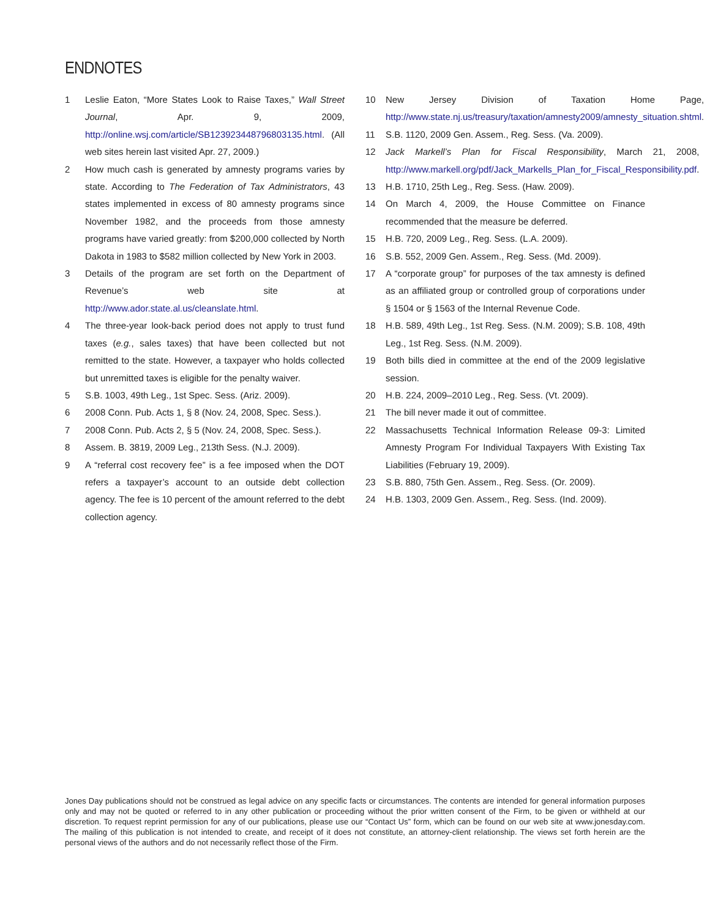ENDNOTES
1 Leslie Eaton, “More States Look to Raise Taxes,” Wall Street Journal, Apr. 9, 2009, http://online.wsj.com/article/SB123923448796803135.html. (All web sites herein last visited Apr. 27, 2009.)
2 How much cash is generated by amnesty programs varies by state. According to The Federation of Tax Administrators, 43 states implemented in excess of 80 amnesty programs since November 1982, and the proceeds from those amnesty programs have varied greatly: from $200,000 collected by North Dakota in 1983 to $582 million collected by New York in 2003.
3 Details of the program are set forth on the Department of Revenue’s web site at http://www.ador.state.al.us/cleanslate.html.
4 The three-year look-back period does not apply to trust fund taxes (e.g., sales taxes) that have been collected but not remitted to the state. However, a taxpayer who holds collected but unremitted taxes is eligible for the penalty waiver.
5 S.B. 1003, 49th Leg., 1st Spec. Sess. (Ariz. 2009).
6 2008 Conn. Pub. Acts 1, § 8 (Nov. 24, 2008, Spec. Sess.).
7 2008 Conn. Pub. Acts 2, § 5 (Nov. 24, 2008, Spec. Sess.).
8 Assem. B. 3819, 2009 Leg., 213th Sess. (N.J. 2009).
9 A “referral cost recovery fee” is a fee imposed when the DOT refers a taxpayer’s account to an outside debt collection agency. The fee is 10 percent of the amount referred to the debt collection agency.
10 New Jersey Division of Taxation Home Page, http://www.state.nj.us/treasury/taxation/amnesty2009/amnesty_situation.shtml.
11 S.B. 1120, 2009 Gen. Assem., Reg. Sess. (Va. 2009).
12 Jack Markell’s Plan for Fiscal Responsibility, March 21, 2008, http://www.markell.org/pdf/Jack_Markells_Plan_for_Fiscal_Responsibility.pdf.
13 H.B. 1710, 25th Leg., Reg. Sess. (Haw. 2009).
14 On March 4, 2009, the House Committee on Finance recommended that the measure be deferred.
15 H.B. 720, 2009 Leg., Reg. Sess. (L.A. 2009).
16 S.B. 552, 2009 Gen. Assem., Reg. Sess. (Md. 2009).
17 A “corporate group” for purposes of the tax amnesty is defined as an affiliated group or controlled group of corporations under § 1504 or § 1563 of the Internal Revenue Code.
18 H.B. 589, 49th Leg., 1st Reg. Sess. (N.M. 2009); S.B. 108, 49th Leg., 1st Reg. Sess. (N.M. 2009).
19 Both bills died in committee at the end of the 2009 legislative session.
20 H.B. 224, 2009–2010 Leg., Reg. Sess. (Vt. 2009).
21 The bill never made it out of committee.
22 Massachusetts Technical Information Release 09-3: Limited Amnesty Program For Individual Taxpayers With Existing Tax Liabilities (February 19, 2009).
23 S.B. 880, 75th Gen. Assem., Reg. Sess. (Or. 2009).
24 H.B. 1303, 2009 Gen. Assem., Reg. Sess. (Ind. 2009).
Jones Day publications should not be construed as legal advice on any specific facts or circumstances. The contents are intended for general information purposes only and may not be quoted or referred to in any other publication or proceeding without the prior written consent of the Firm, to be given or withheld at our discretion. To request reprint permission for any of our publications, please use our “Contact Us” form, which can be found on our web site at www.jonesday.com. The mailing of this publication is not intended to create, and receipt of it does not constitute, an attorney-client relationship. The views set forth herein are the personal views of the authors and do not necessarily reflect those of the Firm.